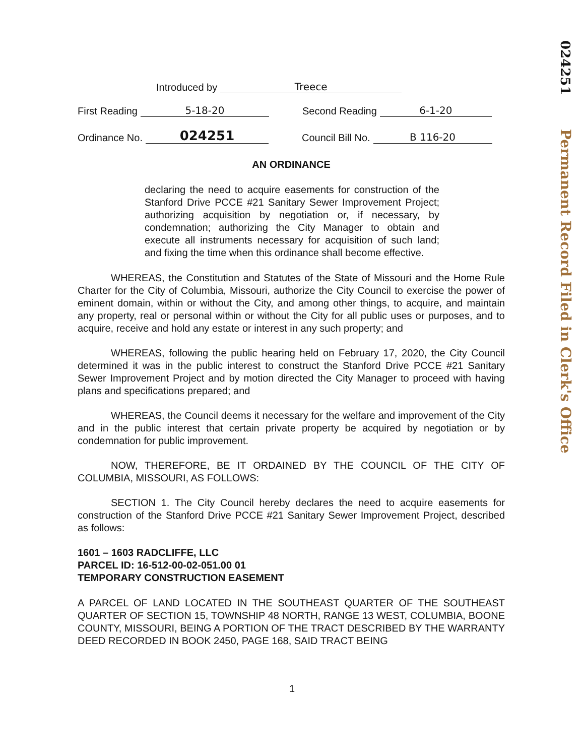024251 Permanent Record Filed in Clerk's Office
Introduced by Treece
First Reading 5-18-20 Second Reading 6-1-20
Ordinance No. 024251 Council Bill No. B 116-20
AN ORDINANCE
declaring the need to acquire easements for construction of the Stanford Drive PCCE #21 Sanitary Sewer Improvement Project; authorizing acquisition by negotiation or, if necessary, by condemnation; authorizing the City Manager to obtain and execute all instruments necessary for acquisition of such land; and fixing the time when this ordinance shall become effective.
WHEREAS, the Constitution and Statutes of the State of Missouri and the Home Rule Charter for the City of Columbia, Missouri, authorize the City Council to exercise the power of eminent domain, within or without the City, and among other things, to acquire, and maintain any property, real or personal within or without the City for all public uses or purposes, and to acquire, receive and hold any estate or interest in any such property; and
WHEREAS, following the public hearing held on February 17, 2020, the City Council determined it was in the public interest to construct the Stanford Drive PCCE #21 Sanitary Sewer Improvement Project and by motion directed the City Manager to proceed with having plans and specifications prepared; and
WHEREAS, the Council deems it necessary for the welfare and improvement of the City and in the public interest that certain private property be acquired by negotiation or by condemnation for public improvement.
NOW, THEREFORE, BE IT ORDAINED BY THE COUNCIL OF THE CITY OF COLUMBIA, MISSOURI, AS FOLLOWS:
SECTION 1. The City Council hereby declares the need to acquire easements for construction of the Stanford Drive PCCE #21 Sanitary Sewer Improvement Project, described as follows:
1601 – 1603 RADCLIFFE, LLC
PARCEL ID: 16-512-00-02-051.00 01
TEMPORARY CONSTRUCTION EASEMENT
A PARCEL OF LAND LOCATED IN THE SOUTHEAST QUARTER OF THE SOUTHEAST QUARTER OF SECTION 15, TOWNSHIP 48 NORTH, RANGE 13 WEST, COLUMBIA, BOONE COUNTY, MISSOURI, BEING A PORTION OF THE TRACT DESCRIBED BY THE WARRANTY DEED RECORDED IN BOOK 2450, PAGE 168, SAID TRACT BEING
1